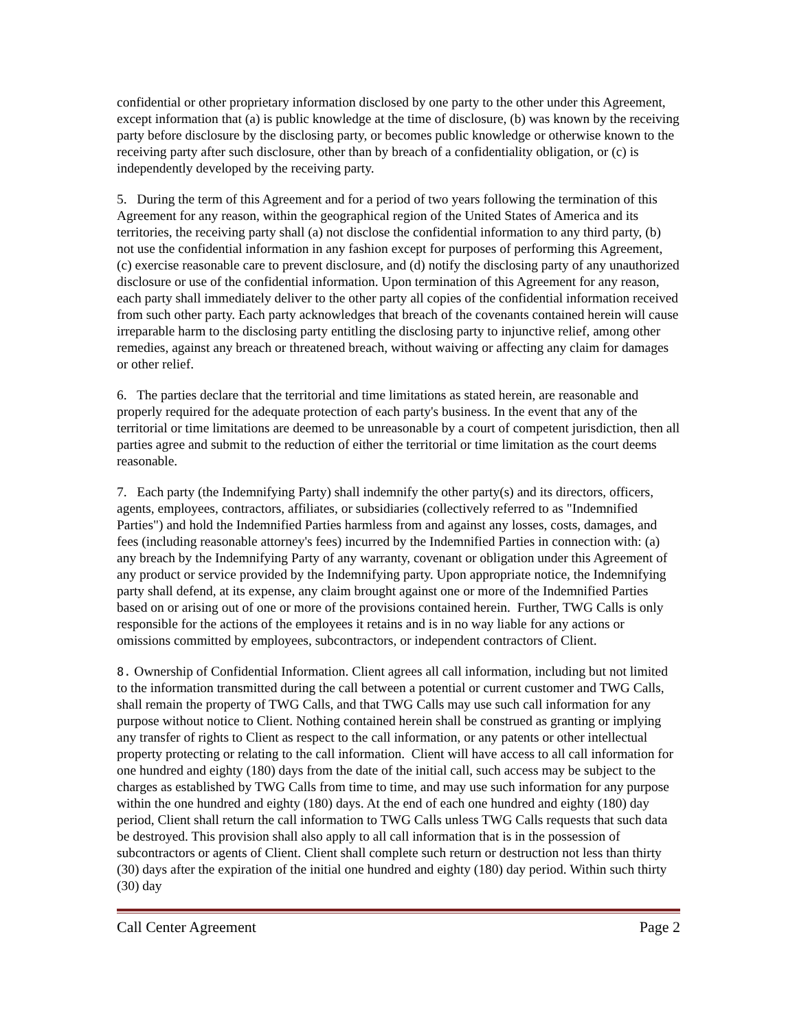confidential or other proprietary information disclosed by one party to the other under this Agreement, except information that (a) is public knowledge at the time of disclosure, (b) was known by the receiving party before disclosure by the disclosing party, or becomes public knowledge or otherwise known to the receiving party after such disclosure, other than by breach of a confidentiality obligation, or (c) is independently developed by the receiving party.
5. During the term of this Agreement and for a period of two years following the termination of this Agreement for any reason, within the geographical region of the United States of America and its territories, the receiving party shall (a) not disclose the confidential information to any third party, (b) not use the confidential information in any fashion except for purposes of performing this Agreement, (c) exercise reasonable care to prevent disclosure, and (d) notify the disclosing party of any unauthorized disclosure or use of the confidential information. Upon termination of this Agreement for any reason, each party shall immediately deliver to the other party all copies of the confidential information received from such other party. Each party acknowledges that breach of the covenants contained herein will cause irreparable harm to the disclosing party entitling the disclosing party to injunctive relief, among other remedies, against any breach or threatened breach, without waiving or affecting any claim for damages or other relief.
6. The parties declare that the territorial and time limitations as stated herein, are reasonable and properly required for the adequate protection of each party's business. In the event that any of the territorial or time limitations are deemed to be unreasonable by a court of competent jurisdiction, then all parties agree and submit to the reduction of either the territorial or time limitation as the court deems reasonable.
7. Each party (the Indemnifying Party) shall indemnify the other party(s) and its directors, officers, agents, employees, contractors, affiliates, or subsidiaries (collectively referred to as "Indemnified Parties") and hold the Indemnified Parties harmless from and against any losses, costs, damages, and fees (including reasonable attorney's fees) incurred by the Indemnified Parties in connection with: (a) any breach by the Indemnifying Party of any warranty, covenant or obligation under this Agreement of any product or service provided by the Indemnifying party. Upon appropriate notice, the Indemnifying party shall defend, at its expense, any claim brought against one or more of the Indemnified Parties based on or arising out of one or more of the provisions contained herein. Further, TWG Calls is only responsible for the actions of the employees it retains and is in no way liable for any actions or omissions committed by employees, subcontractors, or independent contractors of Client.
8. Ownership of Confidential Information. Client agrees all call information, including but not limited to the information transmitted during the call between a potential or current customer and TWG Calls, shall remain the property of TWG Calls, and that TWG Calls may use such call information for any purpose without notice to Client. Nothing contained herein shall be construed as granting or implying any transfer of rights to Client as respect to the call information, or any patents or other intellectual property protecting or relating to the call information. Client will have access to all call information for one hundred and eighty (180) days from the date of the initial call, such access may be subject to the charges as established by TWG Calls from time to time, and may use such information for any purpose within the one hundred and eighty (180) days. At the end of each one hundred and eighty (180) day period, Client shall return the call information to TWG Calls unless TWG Calls requests that such data be destroyed. This provision shall also apply to all call information that is in the possession of subcontractors or agents of Client. Client shall complete such return or destruction not less than thirty (30) days after the expiration of the initial one hundred and eighty (180) day period. Within such thirty (30) day
Call Center Agreement Page 2